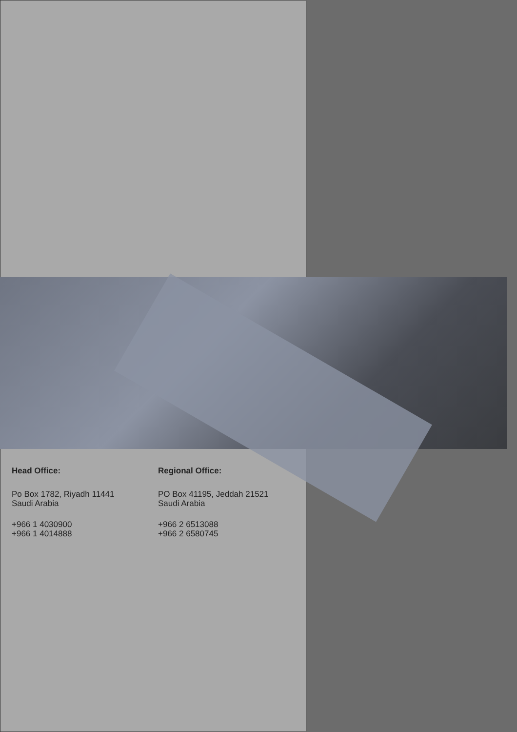Head Office:
Po Box 1782, Riyadh 11441
Saudi Arabia
+966 1 4030900
+966 1 4014888
Regional Office:
PO Box 41195, Jeddah 21521
Saudi Arabia
+966 2 6513088
+966 2 6580745